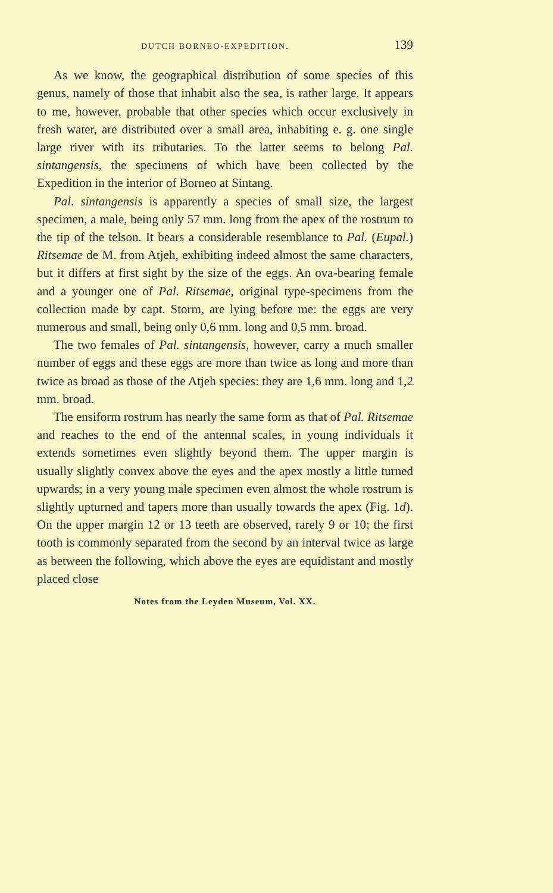DUTCH BORNEO-EXPEDITION. 139
As we know, the geographical distribution of some species of this genus, namely of those that inhabit also the sea, is rather large. It appears to me, however, probable that other species which occur exclusively in fresh water, are distributed over a small area, inhabiting e. g. one single large river with its tributaries. To the latter seems to belong Pal. sintangensis, the specimens of which have been collected by the Expedition in the interior of Borneo at Sintang.
Pal. sintangensis is apparently a species of small size, the largest specimen, a male, being only 57 mm. long from the apex of the rostrum to the tip of the telson. It bears a considerable resemblance to Pal. (Eupal.) Ritsemae de M. from Atjeh, exhibiting indeed almost the same characters, but it differs at first sight by the size of the eggs. An ova-bearing female and a younger one of Pal. Ritsemae, original type-specimens from the collection made by capt. Storm, are lying before me: the eggs are very numerous and small, being only 0,6 mm. long and 0,5 mm. broad.
The two females of Pal. sintangensis, however, carry a much smaller number of eggs and these eggs are more than twice as long and more than twice as broad as those of the Atjeh species: they are 1,6 mm. long and 1,2 mm. broad.
The ensiform rostrum has nearly the same form as that of Pal. Ritsemae and reaches to the end of the antennal scales, in young individuals it extends sometimes even slightly beyond them. The upper margin is usually slightly convex above the eyes and the apex mostly a little turned upwards; in a very young male specimen even almost the whole rostrum is slightly upturned and tapers more than usually towards the apex (Fig. 1d). On the upper margin 12 or 13 teeth are observed, rarely 9 or 10; the first tooth is commonly separated from the second by an interval twice as large as between the following, which above the eyes are equidistant and mostly placed close
Notes from the Leyden Museum, Vol. XX.